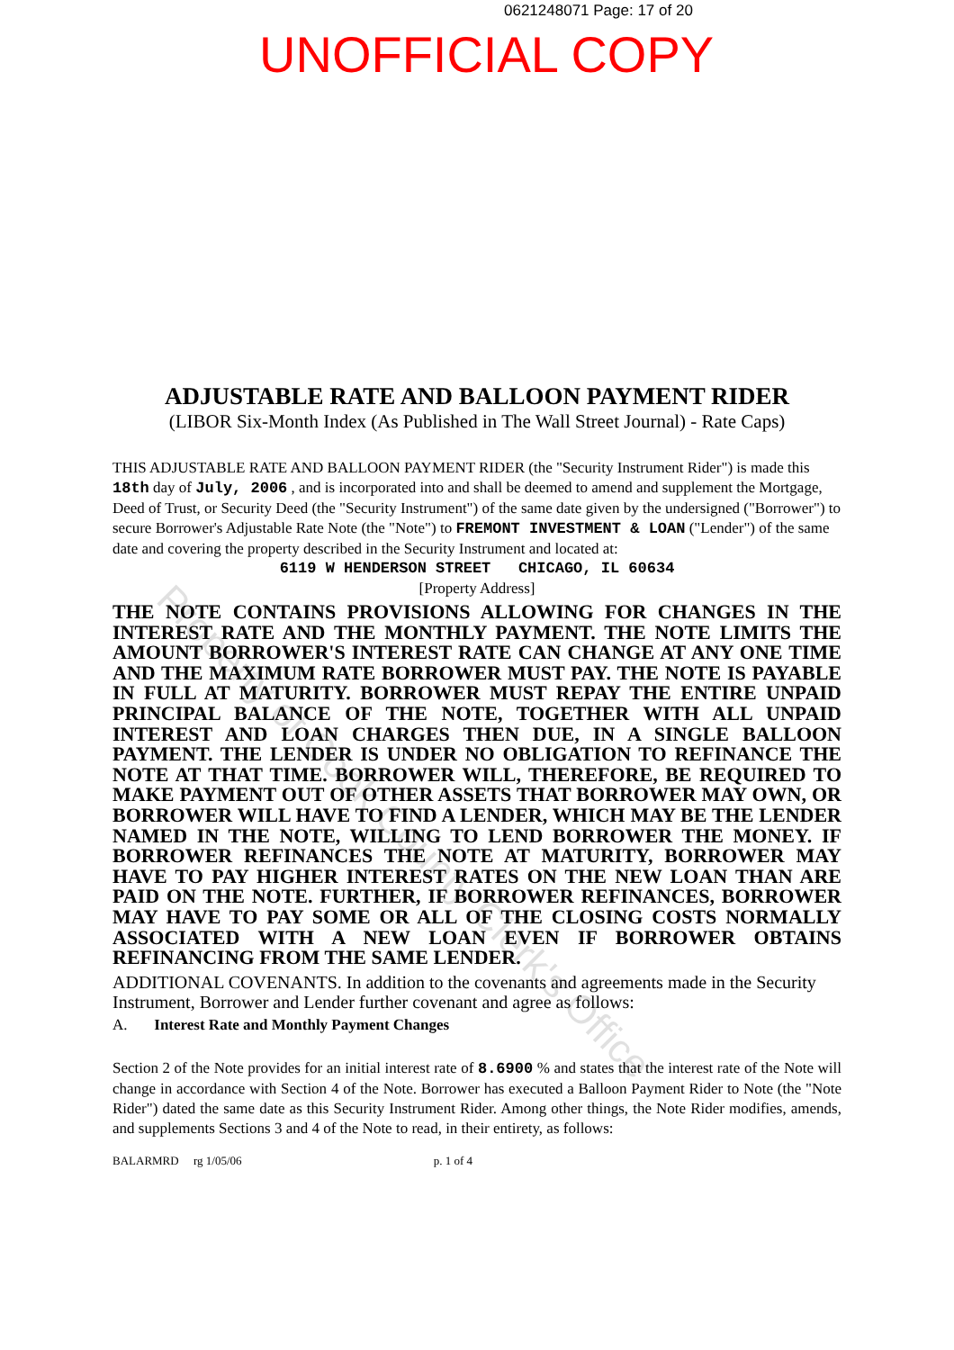0621248071 Page: 17 of 20
UNOFFICIAL COPY
ADJUSTABLE RATE AND BALLOON PAYMENT RIDER
(LIBOR Six-Month Index (As Published in The Wall Street Journal) - Rate Caps)
THIS ADJUSTABLE RATE AND BALLOON PAYMENT RIDER (the "Security Instrument Rider") is made this 18th day of July, 2006 , and is incorporated into and shall be deemed to amend and supplement the Mortgage, Deed of Trust, or Security Deed (the "Security Instrument") of the same date given by the undersigned ("Borrower") to secure Borrower's Adjustable Rate Note (the "Note") to FREMONT INVESTMENT & LOAN ("Lender") of the same date and covering the property described in the Security Instrument and located at:
6119 W HENDERSON STREET CHICAGO, IL 60634
[Property Address]
THE NOTE CONTAINS PROVISIONS ALLOWING FOR CHANGES IN THE INTEREST RATE AND THE MONTHLY PAYMENT. THE NOTE LIMITS THE AMOUNT BORROWER'S INTEREST RATE CAN CHANGE AT ANY ONE TIME AND THE MAXIMUM RATE BORROWER MUST PAY. THE NOTE IS PAYABLE IN FULL AT MATURITY. BORROWER MUST REPAY THE ENTIRE UNPAID PRINCIPAL BALANCE OF THE NOTE, TOGETHER WITH ALL UNPAID INTEREST AND LOAN CHARGES THEN DUE, IN A SINGLE BALLOON PAYMENT. THE LENDER IS UNDER NO OBLIGATION TO REFINANCE THE NOTE AT THAT TIME. BORROWER WILL, THEREFORE, BE REQUIRED TO MAKE PAYMENT OUT OF OTHER ASSETS THAT BORROWER MAY OWN, OR BORROWER WILL HAVE TO FIND A LENDER, WHICH MAY BE THE LENDER NAMED IN THE NOTE, WILLING TO LEND BORROWER THE MONEY. IF BORROWER REFINANCES THE NOTE AT MATURITY, BORROWER MAY HAVE TO PAY HIGHER INTEREST RATES ON THE NEW LOAN THAN ARE PAID ON THE NOTE. FURTHER, IF BORROWER REFINANCES, BORROWER MAY HAVE TO PAY SOME OR ALL OF THE CLOSING COSTS NORMALLY ASSOCIATED WITH A NEW LOAN EVEN IF BORROWER OBTAINS REFINANCING FROM THE SAME LENDER.
ADDITIONAL COVENANTS. In addition to the covenants and agreements made in the Security Instrument, Borrower and Lender further covenant and agree as follows:
A. Interest Rate and Monthly Payment Changes
Section 2 of the Note provides for an initial interest rate of 8.6900 % and states that the interest rate of the Note will change in accordance with Section 4 of the Note. Borrower has executed a Balloon Payment Rider to Note (the "Note Rider") dated the same date as this Security Instrument Rider. Among other things, the Note Rider modifies, amends, and supplements Sections 3 and 4 of the Note to read, in their entirety, as follows:
BALARMRD rg 1/05/06 p. 1 of 4
Property of Cook County Clerk's Office